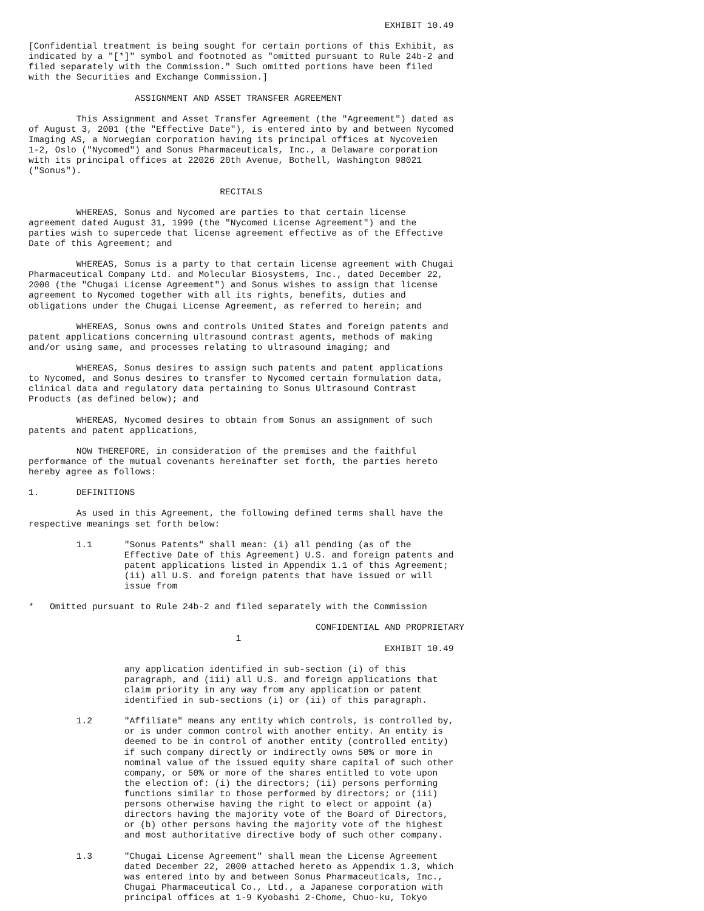EXHIBIT 10.49

[Confidential treatment is being sought for certain portions of this Exhibit, as
indicated by a "[*]" symbol and footnoted as "omitted pursuant to Rule 24b-2 and
filed separately with the Commission." Such omitted portions have been filed
with the Securities and Exchange Commission.]

                    ASSIGNMENT AND ASSET TRANSFER AGREEMENT

         This Assignment and Asset Transfer Agreement (the "Agreement") dated as
of August 3, 2001 (the "Effective Date"), is entered into by and between Nycomed
Imaging AS, a Norwegian corporation having its principal offices at Nycoveien
1-2, Oslo ("Nycomed") and Sonus Pharmaceuticals, Inc., a Delaware corporation
with its principal offices at 22026 20th Avenue, Bothell, Washington 98021
("Sonus").

                                    RECITALS

         WHEREAS, Sonus and Nycomed are parties to that certain license
agreement dated August 31, 1999 (the "Nycomed License Agreement") and the
parties wish to supercede that license agreement effective as of the Effective
Date of this Agreement; and

         WHEREAS, Sonus is a party to that certain license agreement with Chugai
Pharmaceutical Company Ltd. and Molecular Biosystems, Inc., dated December 22,
2000 (the "Chugai License Agreement") and Sonus wishes to assign that license
agreement to Nycomed together with all its rights, benefits, duties and
obligations under the Chugai License Agreement, as referred to herein; and

         WHEREAS, Sonus owns and controls United States and foreign patents and
patent applications concerning ultrasound contrast agents, methods of making
and/or using same, and processes relating to ultrasound imaging; and

         WHEREAS, Sonus desires to assign such patents and patent applications
to Nycomed, and Sonus desires to transfer to Nycomed certain formulation data,
clinical data and regulatory data pertaining to Sonus Ultrasound Contrast
Products (as defined below); and

         WHEREAS, Nycomed desires to obtain from Sonus an assignment of such
patents and patent applications,

         NOW THEREFORE, in consideration of the premises and the faithful
performance of the mutual covenants hereinafter set forth, the parties hereto
hereby agree as follows:

1.       DEFINITIONS

         As used in this Agreement, the following defined terms shall have the
respective meanings set forth below:

         1.1      "Sonus Patents" shall mean: (i) all pending (as of the
                  Effective Date of this Agreement) U.S. and foreign patents and
                  patent applications listed in Appendix 1.1 of this Agreement;
                  (ii) all U.S. and foreign patents that have issued or will
                  issue from

*   Omitted pursuant to Rule 24b-2 and filed separately with the Commission

                                                      CONFIDENTIAL AND PROPRIETARY
                                       1
                                                                   EXHIBIT 10.49

                  any application identified in sub-section (i) of this
                  paragraph, and (iii) all U.S. and foreign applications that
                  claim priority in any way from any application or patent
                  identified in sub-sections (i) or (ii) of this paragraph.

         1.2      "Affiliate" means any entity which controls, is controlled by,
                  or is under common control with another entity. An entity is
                  deemed to be in control of another entity (controlled entity)
                  if such company directly or indirectly owns 50% or more in
                  nominal value of the issued equity share capital of such other
                  company, or 50% or more of the shares entitled to vote upon
                  the election of: (i) the directors; (ii) persons performing
                  functions similar to those performed by directors; or (iii)
                  persons otherwise having the right to elect or appoint (a)
                  directors having the majority vote of the Board of Directors,
                  or (b) other persons having the majority vote of the highest
                  and most authoritative directive body of such other company.

         1.3      "Chugai License Agreement" shall mean the License Agreement
                  dated December 22, 2000 attached hereto as Appendix 1.3, which
                  was entered into by and between Sonus Pharmaceuticals, Inc.,
                  Chugai Pharmaceutical Co., Ltd., a Japanese corporation with
                  principal offices at 1-9 Kyobashi 2-Chome, Chuo-ku, Tokyo